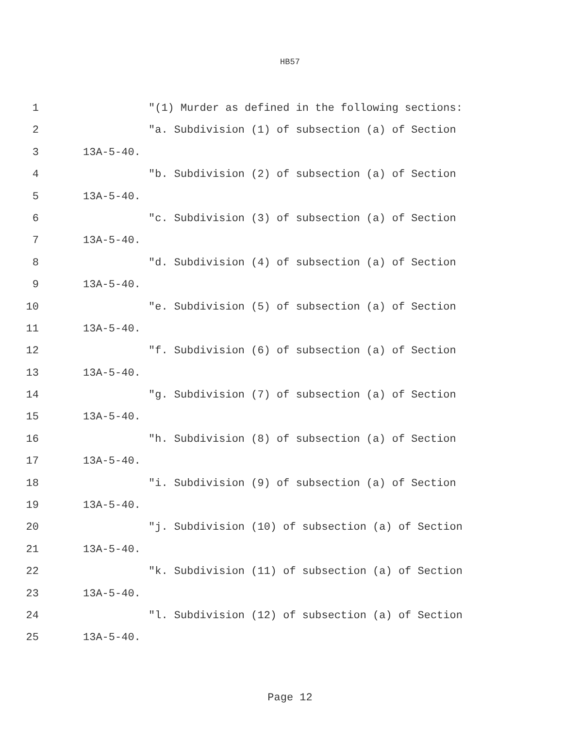HB57
1 "(1) Murder as defined in the following sections:
2 "a. Subdivision (1) of subsection (a) of Section
3 13A-5-40.
4 "b. Subdivision (2) of subsection (a) of Section
5 13A-5-40.
6 "c. Subdivision (3) of subsection (a) of Section
7 13A-5-40.
8 "d. Subdivision (4) of subsection (a) of Section
9 13A-5-40.
10 "e. Subdivision (5) of subsection (a) of Section
11 13A-5-40.
12 "f. Subdivision (6) of subsection (a) of Section
13 13A-5-40.
14 "g. Subdivision (7) of subsection (a) of Section
15 13A-5-40.
16 "h. Subdivision (8) of subsection (a) of Section
17 13A-5-40.
18 "i. Subdivision (9) of subsection (a) of Section
19 13A-5-40.
20 "j. Subdivision (10) of subsection (a) of Section
21 13A-5-40.
22 "k. Subdivision (11) of subsection (a) of Section
23 13A-5-40.
24 "l. Subdivision (12) of subsection (a) of Section
25 13A-5-40.
Page 12